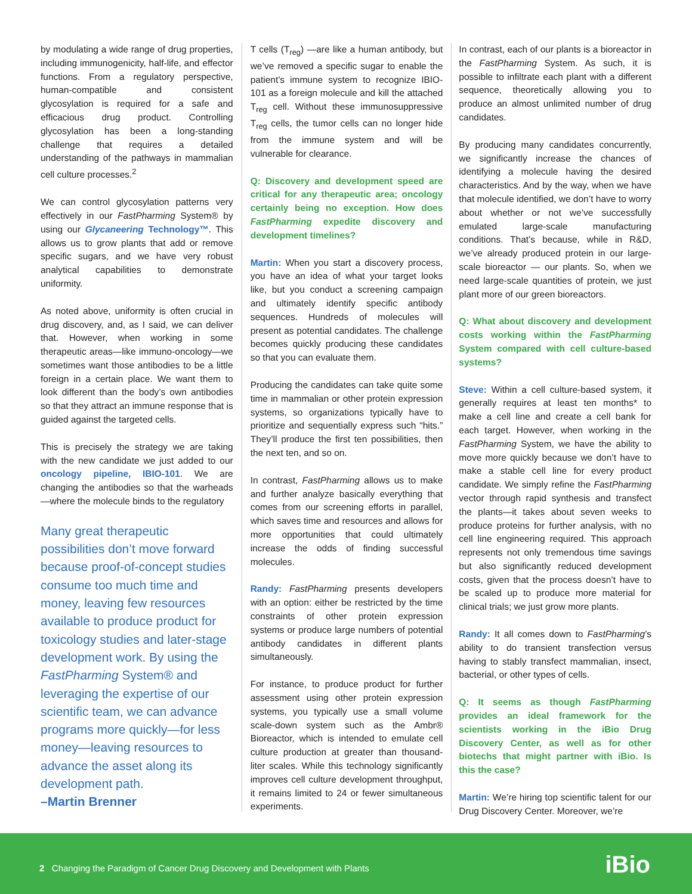by modulating a wide range of drug properties, including immunogenicity, half-life, and effector functions. From a regulatory perspective, human-compatible and consistent glycosylation is required for a safe and efficacious drug product. Controlling glycosylation has been a long-standing challenge that requires a detailed understanding of the pathways in mammalian cell culture processes.<sup>2</sup>
We can control glycosylation patterns very effectively in our FastPharming System® by using our Glycaneering Technology™. This allows us to grow plants that add or remove specific sugars, and we have very robust analytical capabilities to demonstrate uniformity.
As noted above, uniformity is often crucial in drug discovery, and, as I said, we can deliver that. However, when working in some therapeutic areas—like immuno-oncology—we sometimes want those antibodies to be a little foreign in a certain place. We want them to look different than the body’s own antibodies so that they attract an immune response that is guided against the targeted cells.
This is precisely the strategy we are taking with the new candidate we just added to our oncology pipeline, IBIO-101. We are changing the antibodies so that the warheads—where the molecule binds to the regulatory
Many great therapeutic possibilities don’t move forward because proof-of-concept studies consume too much time and money, leaving few resources available to produce product for toxicology studies and later-stage development work. By using the FastPharming System® and leveraging the expertise of our scientific team, we can advance programs more quickly—for less money—leaving resources to advance the asset along its development path.
–Martin Brenner
T cells (T<sub>reg</sub>) —are like a human antibody, but we’ve removed a specific sugar to enable the patient’s immune system to recognize IBIO-101 as a foreign molecule and kill the attached T<sub>reg</sub> cell. Without these immunosuppressive T<sub>reg</sub> cells, the tumor cells can no longer hide from the immune system and will be vulnerable for clearance.
Q: Discovery and development speed are critical for any therapeutic area; oncology certainly being no exception. How does FastPharming expedite discovery and development timelines?
Martin: When you start a discovery process, you have an idea of what your target looks like, but you conduct a screening campaign and ultimately identify specific antibody sequences. Hundreds of molecules will present as potential candidates. The challenge becomes quickly producing these candidates so that you can evaluate them.
Producing the candidates can take quite some time in mammalian or other protein expression systems, so organizations typically have to prioritize and sequentially express such “hits.” They’ll produce the first ten possibilities, then the next ten, and so on.
In contrast, FastPharming allows us to make and further analyze basically everything that comes from our screening efforts in parallel, which saves time and resources and allows for more opportunities that could ultimately increase the odds of finding successful molecules.
Randy: FastPharming presents developers with an option: either be restricted by the time constraints of other protein expression systems or produce large numbers of potential antibody candidates in different plants simultaneously.
For instance, to produce product for further assessment using other protein expression systems, you typically use a small volume scale-down system such as the Ambr® Bioreactor, which is intended to emulate cell culture production at greater than thousand-liter scales. While this technology significantly improves cell culture development throughput, it remains limited to 24 or fewer simultaneous experiments.
In contrast, each of our plants is a bioreactor in the FastPharming System. As such, it is possible to infiltrate each plant with a different sequence, theoretically allowing you to produce an almost unlimited number of drug candidates.
By producing many candidates concurrently, we significantly increase the chances of identifying a molecule having the desired characteristics. And by the way, when we have that molecule identified, we don’t have to worry about whether or not we’ve successfully emulated large-scale manufacturing conditions. That’s because, while in R&D, we’ve already produced protein in our large-scale bioreactor — our plants. So, when we need large-scale quantities of protein, we just plant more of our green bioreactors.
Q: What about discovery and development costs working within the FastPharming System compared with cell culture-based systems?
Steve: Within a cell culture-based system, it generally requires at least ten months* to make a cell line and create a cell bank for each target. However, when working in the FastPharming System, we have the ability to move more quickly because we don’t have to make a stable cell line for every product candidate. We simply refine the FastPharming vector through rapid synthesis and transfect the plants—it takes about seven weeks to produce proteins for further analysis, with no cell line engineering required. This approach represents not only tremendous time savings but also significantly reduced development costs, given that the process doesn’t have to be scaled up to produce more material for clinical trials; we just grow more plants.
Randy: It all comes down to FastPharming’s ability to do transient transfection versus having to stably transfect mammalian, insect, bacterial, or other types of cells.
Q: It seems as though FastPharming provides an ideal framework for the scientists working in the iBio Drug Discovery Center, as well as for other biotechs that might partner with iBio. Is this the case?
Martin: We’re hiring top scientific talent for our Drug Discovery Center. Moreover, we’re
2 Changing the Paradigm of Cancer Drug Discovery and Development with Plants
iBio